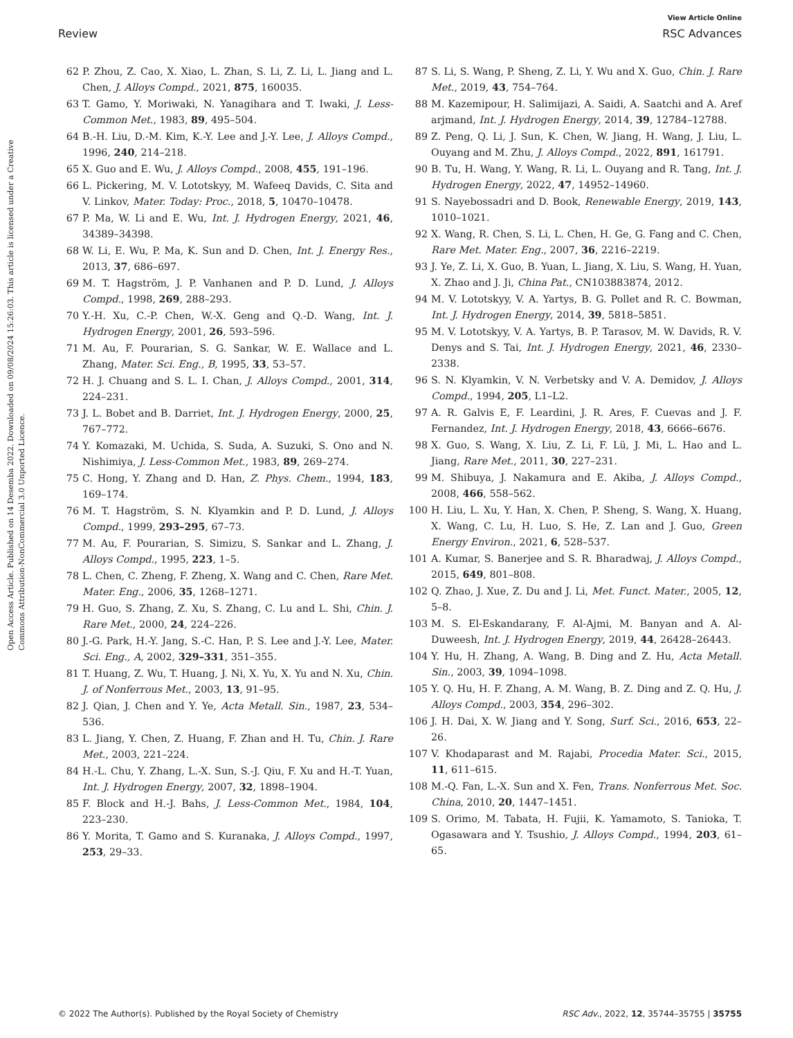View Article Online
Review RSC Advances
Open Access Article. Published on 14 Desemba 2022. Downloaded on 09/08/2024 15:26:03. This article is licensed under a Creative Commons Attribution-NonCommercial 3.0 Unported Licence.
62 P. Zhou, Z. Cao, X. Xiao, L. Zhan, S. Li, Z. Li, L. Jiang and L. Chen, J. Alloys Compd., 2021, 875, 160035.
63 T. Gamo, Y. Moriwaki, N. Yanagihara and T. Iwaki, J. Less-Common Met., 1983, 89, 495–504.
64 B.-H. Liu, D.-M. Kim, K.-Y. Lee and J.-Y. Lee, J. Alloys Compd., 1996, 240, 214–218.
65 X. Guo and E. Wu, J. Alloys Compd., 2008, 455, 191–196.
66 L. Pickering, M. V. Lototskyy, M. Wafeeq Davids, C. Sita and V. Linkov, Mater. Today: Proc., 2018, 5, 10470–10478.
67 P. Ma, W. Li and E. Wu, Int. J. Hydrogen Energy, 2021, 46, 34389–34398.
68 W. Li, E. Wu, P. Ma, K. Sun and D. Chen, Int. J. Energy Res., 2013, 37, 686–697.
69 M. T. Hagström, J. P. Vanhanen and P. D. Lund, J. Alloys Compd., 1998, 269, 288–293.
70 Y.-H. Xu, C.-P. Chen, W.-X. Geng and Q.-D. Wang, Int. J. Hydrogen Energy, 2001, 26, 593–596.
71 M. Au, F. Pourarian, S. G. Sankar, W. E. Wallace and L. Zhang, Mater. Sci. Eng., B, 1995, 33, 53–57.
72 H. J. Chuang and S. L. I. Chan, J. Alloys Compd., 2001, 314, 224–231.
73 J. L. Bobet and B. Darriet, Int. J. Hydrogen Energy, 2000, 25, 767–772.
74 Y. Komazaki, M. Uchida, S. Suda, A. Suzuki, S. Ono and N. Nishimiya, J. Less-Common Met., 1983, 89, 269–274.
75 C. Hong, Y. Zhang and D. Han, Z. Phys. Chem., 1994, 183, 169–174.
76 M. T. Hagström, S. N. Klyamkin and P. D. Lund, J. Alloys Compd., 1999, 293–295, 67–73.
77 M. Au, F. Pourarian, S. Simizu, S. Sankar and L. Zhang, J. Alloys Compd., 1995, 223, 1–5.
78 L. Chen, C. Zheng, F. Zheng, X. Wang and C. Chen, Rare Met. Mater. Eng., 2006, 35, 1268–1271.
79 H. Guo, S. Zhang, Z. Xu, S. Zhang, C. Lu and L. Shi, Chin. J. Rare Met., 2000, 24, 224–226.
80 J.-G. Park, H.-Y. Jang, S.-C. Han, P. S. Lee and J.-Y. Lee, Mater. Sci. Eng., A, 2002, 329–331, 351–355.
81 T. Huang, Z. Wu, T. Huang, J. Ni, X. Yu, X. Yu and N. Xu, Chin. J. of Nonferrous Met., 2003, 13, 91–95.
82 J. Qian, J. Chen and Y. Ye, Acta Metall. Sin., 1987, 23, 534–536.
83 L. Jiang, Y. Chen, Z. Huang, F. Zhan and H. Tu, Chin. J. Rare Met., 2003, 221–224.
84 H.-L. Chu, Y. Zhang, L.-X. Sun, S.-J. Qiu, F. Xu and H.-T. Yuan, Int. J. Hydrogen Energy, 2007, 32, 1898–1904.
85 F. Block and H.-J. Bahs, J. Less-Common Met., 1984, 104, 223–230.
86 Y. Morita, T. Gamo and S. Kuranaka, J. Alloys Compd., 1997, 253, 29–33.
87 S. Li, S. Wang, P. Sheng, Z. Li, Y. Wu and X. Guo, Chin. J. Rare Met., 2019, 43, 754–764.
88 M. Kazemipour, H. Salimijazi, A. Saidi, A. Saatchi and A. Aref arjmand, Int. J. Hydrogen Energy, 2014, 39, 12784–12788.
89 Z. Peng, Q. Li, J. Sun, K. Chen, W. Jiang, H. Wang, J. Liu, L. Ouyang and M. Zhu, J. Alloys Compd., 2022, 891, 161791.
90 B. Tu, H. Wang, Y. Wang, R. Li, L. Ouyang and R. Tang, Int. J. Hydrogen Energy, 2022, 47, 14952–14960.
91 S. Nayebossadri and D. Book, Renewable Energy, 2019, 143, 1010–1021.
92 X. Wang, R. Chen, S. Li, L. Chen, H. Ge, G. Fang and C. Chen, Rare Met. Mater. Eng., 2007, 36, 2216–2219.
93 J. Ye, Z. Li, X. Guo, B. Yuan, L. Jiang, X. Liu, S. Wang, H. Yuan, X. Zhao and J. Ji, China Pat., CN103883874, 2012.
94 M. V. Lototskyy, V. A. Yartys, B. G. Pollet and R. C. Bowman, Int. J. Hydrogen Energy, 2014, 39, 5818–5851.
95 M. V. Lototskyy, V. A. Yartys, B. P. Tarasov, M. W. Davids, R. V. Denys and S. Tai, Int. J. Hydrogen Energy, 2021, 46, 2330–2338.
96 S. N. Klyamkin, V. N. Verbetsky and V. A. Demidov, J. Alloys Compd., 1994, 205, L1–L2.
97 A. R. Galvis E, F. Leardini, J. R. Ares, F. Cuevas and J. F. Fernandez, Int. J. Hydrogen Energy, 2018, 43, 6666–6676.
98 X. Guo, S. Wang, X. Liu, Z. Li, F. Lü, J. Mi, L. Hao and L. Jiang, Rare Met., 2011, 30, 227–231.
99 M. Shibuya, J. Nakamura and E. Akiba, J. Alloys Compd., 2008, 466, 558–562.
100 H. Liu, L. Xu, Y. Han, X. Chen, P. Sheng, S. Wang, X. Huang, X. Wang, C. Lu, H. Luo, S. He, Z. Lan and J. Guo, Green Energy Environ., 2021, 6, 528–537.
101 A. Kumar, S. Banerjee and S. R. Bharadwaj, J. Alloys Compd., 2015, 649, 801–808.
102 Q. Zhao, J. Xue, Z. Du and J. Li, Met. Funct. Mater., 2005, 12, 5–8.
103 M. S. El-Eskandarany, F. Al-Ajmi, M. Banyan and A. Al-Duweesh, Int. J. Hydrogen Energy, 2019, 44, 26428–26443.
104 Y. Hu, H. Zhang, A. Wang, B. Ding and Z. Hu, Acta Metall. Sin., 2003, 39, 1094–1098.
105 Y. Q. Hu, H. F. Zhang, A. M. Wang, B. Z. Ding and Z. Q. Hu, J. Alloys Compd., 2003, 354, 296–302.
106 J. H. Dai, X. W. Jiang and Y. Song, Surf. Sci., 2016, 653, 22–26.
107 V. Khodaparast and M. Rajabi, Procedia Mater. Sci., 2015, 11, 611–615.
108 M.-Q. Fan, L.-X. Sun and X. Fen, Trans. Nonferrous Met. Soc. China, 2010, 20, 1447–1451.
109 S. Orimo, M. Tabata, H. Fujii, K. Yamamoto, S. Tanioka, T. Ogasawara and Y. Tsushio, J. Alloys Compd., 1994, 203, 61–65.
© 2022 The Author(s). Published by the Royal Society of Chemistry RSC Adv., 2022, 12, 35744–35755 | 35755